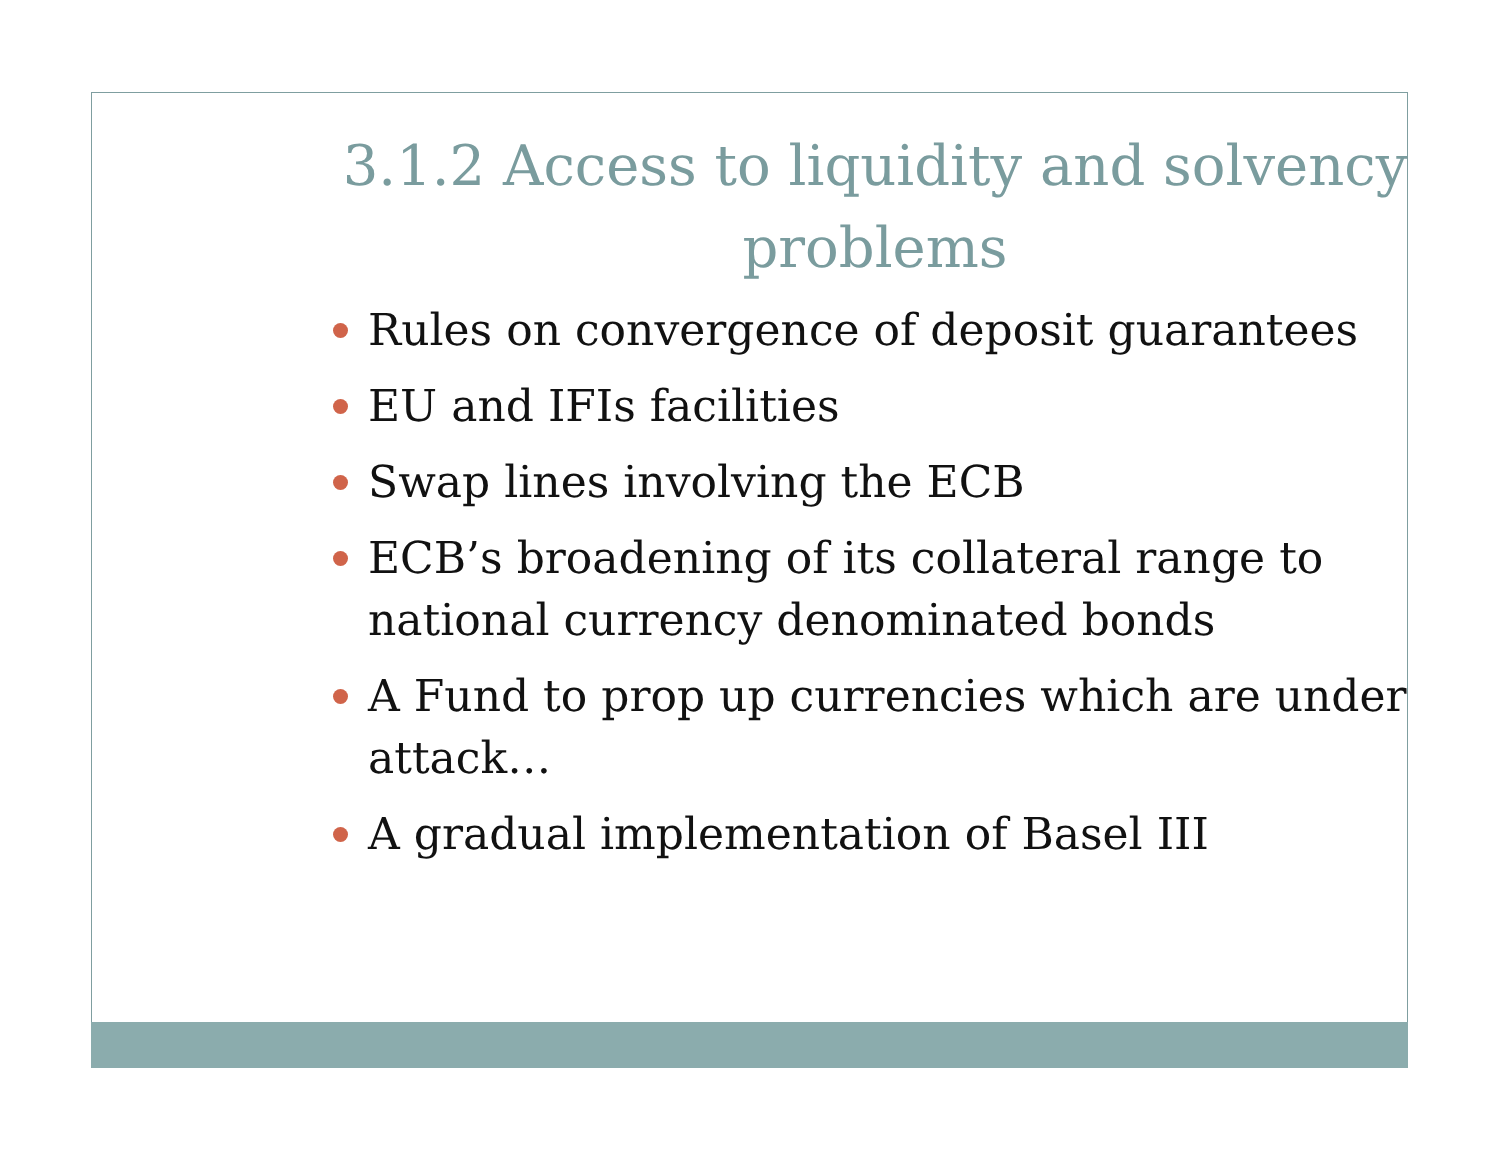3.1.2 Access to liquidity and solvency problems
Rules on convergence of deposit guarantees
EU and IFIs facilities
Swap lines involving the ECB
ECB’s broadening of its collateral range to national currency denominated bonds
A Fund to prop up currencies which are under attack…
A gradual implementation of Basel III